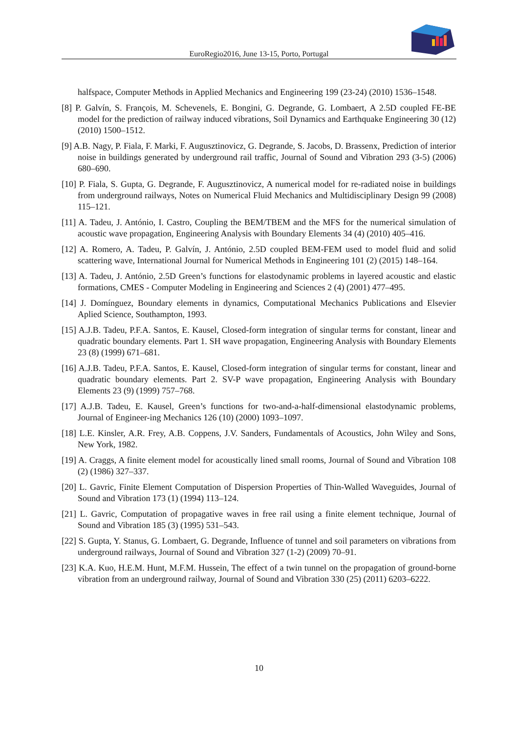EuroRegio2016, June 13-15, Porto, Portugal
halfspace, Computer Methods in Applied Mechanics and Engineering 199 (23-24) (2010) 1536–1548.
[8] P. Galvín, S. François, M. Schevenels, E. Bongini, G. Degrande, G. Lombaert, A 2.5D coupled FE-BE model for the prediction of railway induced vibrations, Soil Dynamics and Earthquake Engineering 30 (12) (2010) 1500–1512.
[9] A.B. Nagy, P. Fiala, F. Marki, F. Augusztinovicz, G. Degrande, S. Jacobs, D. Brassenx, Prediction of interior noise in buildings generated by underground rail traffic, Journal of Sound and Vibration 293 (3-5) (2006) 680–690.
[10] P. Fiala, S. Gupta, G. Degrande, F. Augusztinovicz, A numerical model for re-radiated noise in buildings from underground railways, Notes on Numerical Fluid Mechanics and Multidisciplinary Design 99 (2008) 115–121.
[11] A. Tadeu, J. António, I. Castro, Coupling the BEM/TBEM and the MFS for the numerical simulation of acoustic wave propagation, Engineering Analysis with Boundary Elements 34 (4) (2010) 405–416.
[12] A. Romero, A. Tadeu, P. Galvín, J. António, 2.5D coupled BEM-FEM used to model fluid and solid scattering wave, International Journal for Numerical Methods in Engineering 101 (2) (2015) 148–164.
[13] A. Tadeu, J. António, 2.5D Green’s functions for elastodynamic problems in layered acoustic and elastic formations, CMES - Computer Modeling in Engineering and Sciences 2 (4) (2001) 477–495.
[14] J. Domínguez, Boundary elements in dynamics, Computational Mechanics Publications and Elsevier Aplied Science, Southampton, 1993.
[15] A.J.B. Tadeu, P.F.A. Santos, E. Kausel, Closed-form integration of singular terms for constant, linear and quadratic boundary elements. Part 1. SH wave propagation, Engineering Analysis with Boundary Elements 23 (8) (1999) 671–681.
[16] A.J.B. Tadeu, P.F.A. Santos, E. Kausel, Closed-form integration of singular terms for constant, linear and quadratic boundary elements. Part 2. SV-P wave propagation, Engineering Analysis with Boundary Elements 23 (9) (1999) 757–768.
[17] A.J.B. Tadeu, E. Kausel, Green’s functions for two-and-a-half-dimensional elastodynamic problems, Journal of Engineer-ing Mechanics 126 (10) (2000) 1093–1097.
[18] L.E. Kinsler, A.R. Frey, A.B. Coppens, J.V. Sanders, Fundamentals of Acoustics, John Wiley and Sons, New York, 1982.
[19] A. Craggs, A finite element model for acoustically lined small rooms, Journal of Sound and Vibration 108 (2) (1986) 327–337.
[20] L. Gavric, Finite Element Computation of Dispersion Properties of Thin-Walled Waveguides, Journal of Sound and Vibration 173 (1) (1994) 113–124.
[21] L. Gavric, Computation of propagative waves in free rail using a finite element technique, Journal of Sound and Vibration 185 (3) (1995) 531–543.
[22] S. Gupta, Y. Stanus, G. Lombaert, G. Degrande, Influence of tunnel and soil parameters on vibrations from underground railways, Journal of Sound and Vibration 327 (1-2) (2009) 70–91.
[23] K.A. Kuo, H.E.M. Hunt, M.F.M. Hussein, The effect of a twin tunnel on the propagation of ground-borne vibration from an underground railway, Journal of Sound and Vibration 330 (25) (2011) 6203–6222.
10